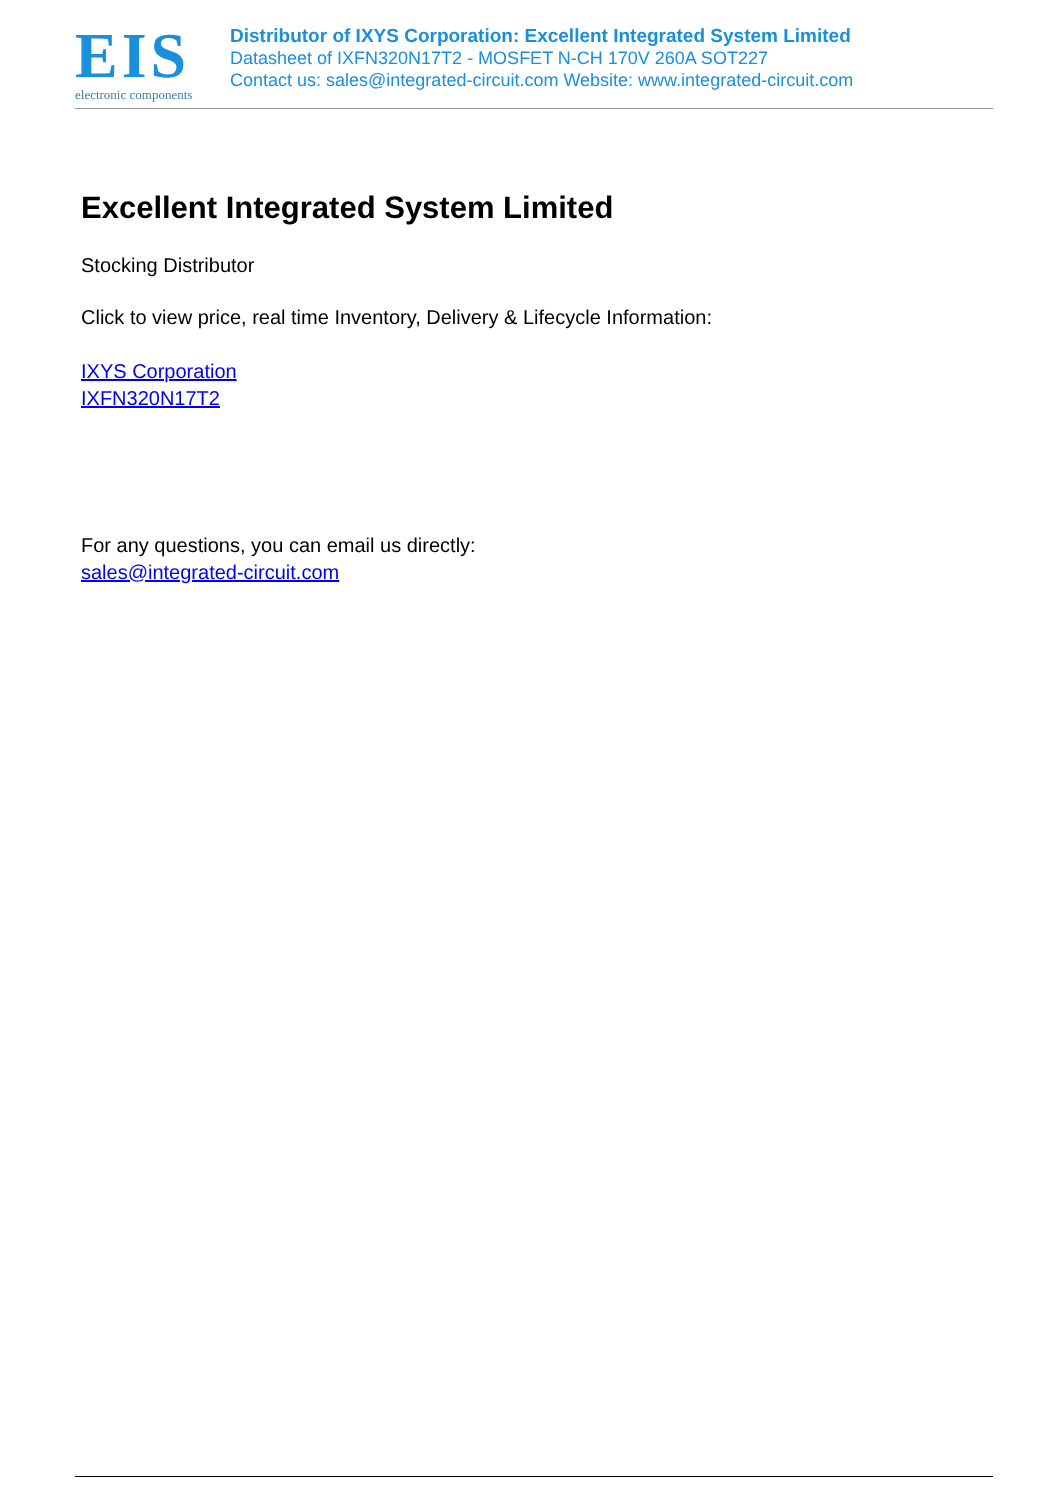EIS
electronic components
Distributor of IXYS Corporation: Excellent Integrated System Limited
Datasheet of IXFN320N17T2 - MOSFET N-CH 170V 260A SOT227
Contact us: sales@integrated-circuit.com Website: www.integrated-circuit.com
Excellent Integrated System Limited
Stocking Distributor
Click to view price, real time Inventory, Delivery & Lifecycle Information:
IXYS Corporation
IXFN320N17T2
For any questions, you can email us directly:
sales@integrated-circuit.com